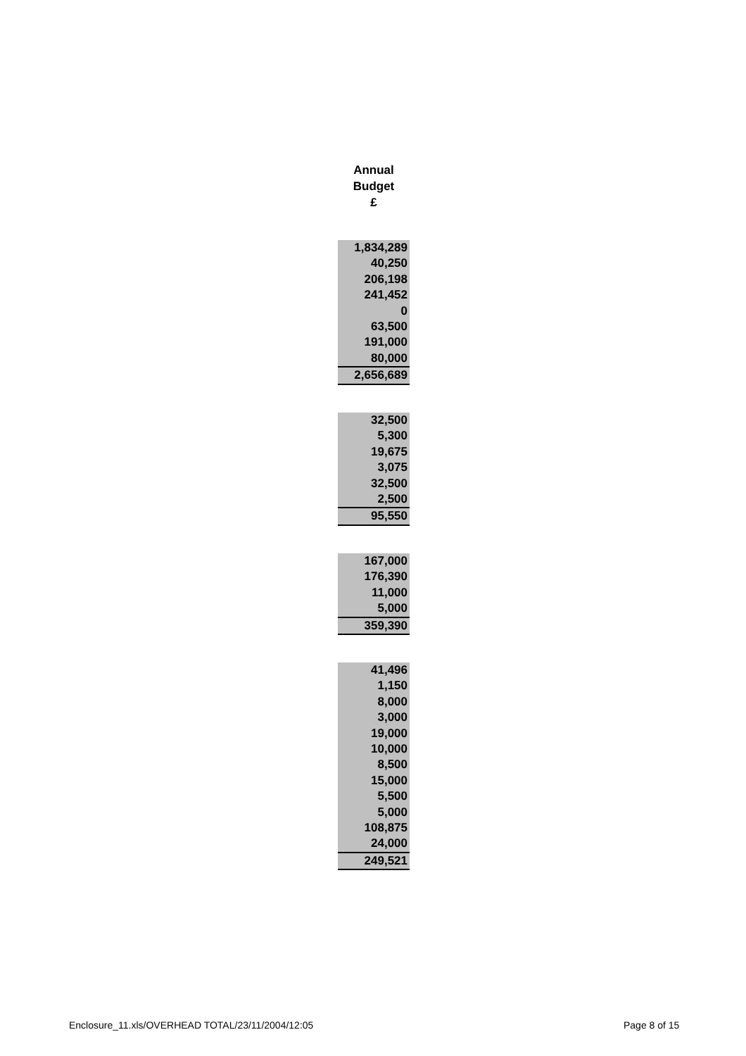Annual
Budget
£
| 1,834,289 |
| 40,250 |
| 206,198 |
| 241,452 |
| 0 |
| 63,500 |
| 191,000 |
| 80,000 |
| 2,656,689 |
| 32,500 |
| 5,300 |
| 19,675 |
| 3,075 |
| 32,500 |
| 2,500 |
| 95,550 |
| 167,000 |
| 176,390 |
| 11,000 |
| 5,000 |
| 359,390 |
| 41,496 |
| 1,150 |
| 8,000 |
| 3,000 |
| 19,000 |
| 10,000 |
| 8,500 |
| 15,000 |
| 5,500 |
| 5,000 |
| 108,875 |
| 24,000 |
| 249,521 |
Enclosure_11.xls/OVERHEAD TOTAL/23/11/2004/12:05
Page 8 of 15